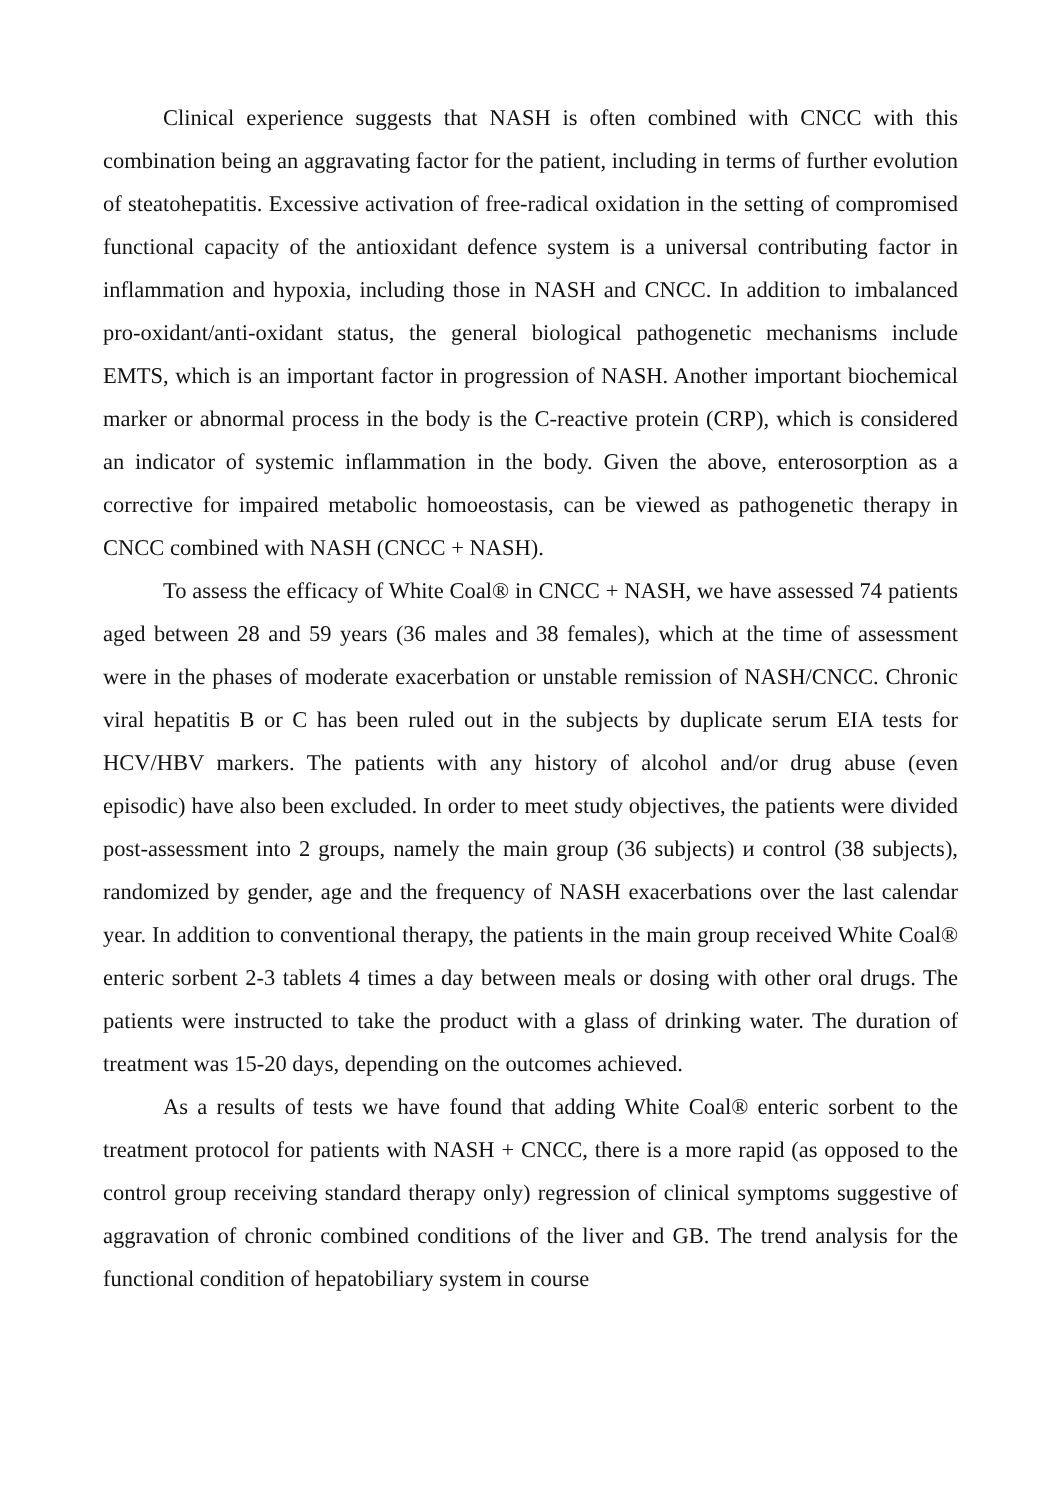Clinical experience suggests that NASH is often combined with CNCC with this combination being an aggravating factor for the patient, including in terms of further evolution of steatohepatitis. Excessive activation of free-radical oxidation in the setting of compromised functional capacity of the antioxidant defence system is a universal contributing factor in inflammation and hypoxia, including those in NASH and CNCC. In addition to imbalanced pro-oxidant/anti-oxidant status, the general biological pathogenetic mechanisms include EMTS, which is an important factor in progression of NASH. Another important biochemical marker or abnormal process in the body is the C-reactive protein (CRP), which is considered an indicator of systemic inflammation in the body. Given the above, enterosorption as a corrective for impaired metabolic homoeostasis, can be viewed as pathogenetic therapy in CNCC combined with NASH (CNCC + NASH).
To assess the efficacy of White Coal® in CNCC + NASH, we have assessed 74 patients aged between 28 and 59 years (36 males and 38 females), which at the time of assessment were in the phases of moderate exacerbation or unstable remission of NASH/CNCC. Chronic viral hepatitis B or C has been ruled out in the subjects by duplicate serum EIA tests for HCV/HBV markers. The patients with any history of alcohol and/or drug abuse (even episodic) have also been excluded. In order to meet study objectives, the patients were divided post-assessment into 2 groups, namely the main group (36 subjects) и control (38 subjects), randomized by gender, age and the frequency of NASH exacerbations over the last calendar year. In addition to conventional therapy, the patients in the main group received White Coal® enteric sorbent 2-3 tablets 4 times a day between meals or dosing with other oral drugs. The patients were instructed to take the product with a glass of drinking water. The duration of treatment was 15-20 days, depending on the outcomes achieved.
As a results of tests we have found that adding White Coal® enteric sorbent to the treatment protocol for patients with NASH + CNCC, there is a more rapid (as opposed to the control group receiving standard therapy only) regression of clinical symptoms suggestive of aggravation of chronic combined conditions of the liver and GB. The trend analysis for the functional condition of hepatobiliary system in course